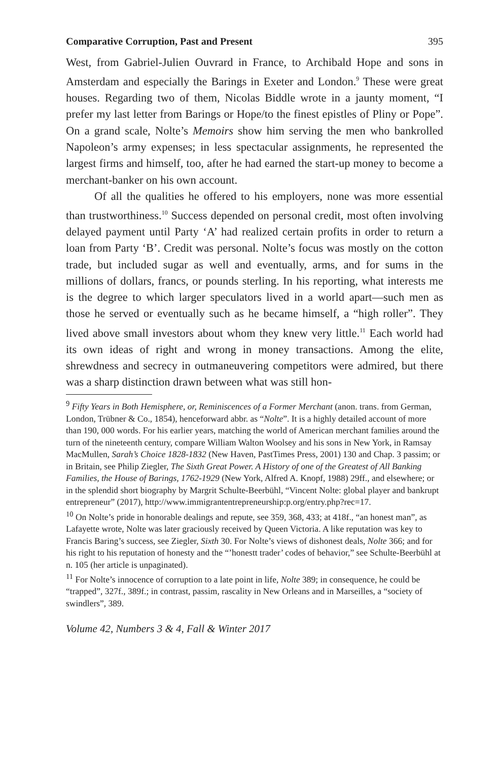Comparative Corruption, Past and Present 395
West, from Gabriel-Julien Ouvrard in France, to Archibald Hope and sons in Amsterdam and especially the Barings in Exeter and London.<sup>9</sup> These were great houses. Regarding two of them, Nicolas Biddle wrote in a jaunty moment, “I prefer my last letter from Barings or Hope/to the finest epistles of Pliny or Pope”. On a grand scale, Nolte’s Memoirs show him serving the men who bankrolled Napoleon’s army expenses; in less spectacular assignments, he represented the largest firms and himself, too, after he had earned the start-up money to become a merchant-banker on his own account.
Of all the qualities he offered to his employers, none was more essential than trustworthiness.<sup>10</sup> Success depended on personal credit, most often involving delayed payment until Party ‘A’ had realized certain profits in order to return a loan from Party ‘B’. Credit was personal. Nolte’s focus was mostly on the cotton trade, but included sugar as well and eventually, arms, and for sums in the millions of dollars, francs, or pounds sterling. In his reporting, what interests me is the degree to which larger speculators lived in a world apart—such men as those he served or eventually such as he became himself, a “high roller”. They lived above small investors about whom they knew very little.<sup>11</sup> Each world had its own ideas of right and wrong in money transactions. Among the elite, shrewdness and secrecy in outmaneuvering competitors were admired, but there was a sharp distinction drawn between what was still hon-
<sup>9</sup> Fifty Years in Both Hemisphere, or, Reminiscences of a Former Merchant (anon. trans. from German, London, Trübner & Co., 1854), henceforward abbr. as “Nolte”. It is a highly detailed account of more than 190, 000 words. For his earlier years, matching the world of American merchant families around the turn of the nineteenth century, compare William Walton Woolsey and his sons in New York, in Ramsay MacMullen, Sarah’s Choice 1828-1832 (New Haven, PastTimes Press, 2001) 130 and Chap. 3 passim; or in Britain, see Philip Ziegler, The Sixth Great Power. A History of one of the Greatest of All Banking Families, the House of Barings, 1762-1929 (New York, Alfred A. Knopf, 1988) 29ff., and elsewhere; or in the splendid short biography by Margrit Schulte-Beerbühl, “Vincent Nolte: global player and bankrupt entrepreneur” (2017), http://www.immigrantentrepreneurship:p.org/entry.php?rec=17.
<sup>10</sup> On Nolte’s pride in honorable dealings and repute, see 359, 368, 433; at 418f., “an honest man”, as Lafayette wrote, Nolte was later graciously received by Queen Victoria. A like reputation was key to Francis Baring’s success, see Ziegler, Sixth 30. For Nolte’s views of dishonest deals, Nolte 366; and for his right to his reputation of honesty and the “’honestt trader’ codes of behavior,” see Schulte-Beerbühl at n. 105 (her article is unpaginated).
<sup>11</sup> For Nolte’s innocence of corruption to a late point in life, Nolte 389; in consequence, he could be “trapped”, 327f., 389f.; in contrast, passim, rascality in New Orleans and in Marseilles, a “society of swindlers”, 389.
Volume 42, Numbers 3 & 4, Fall & Winter 2017